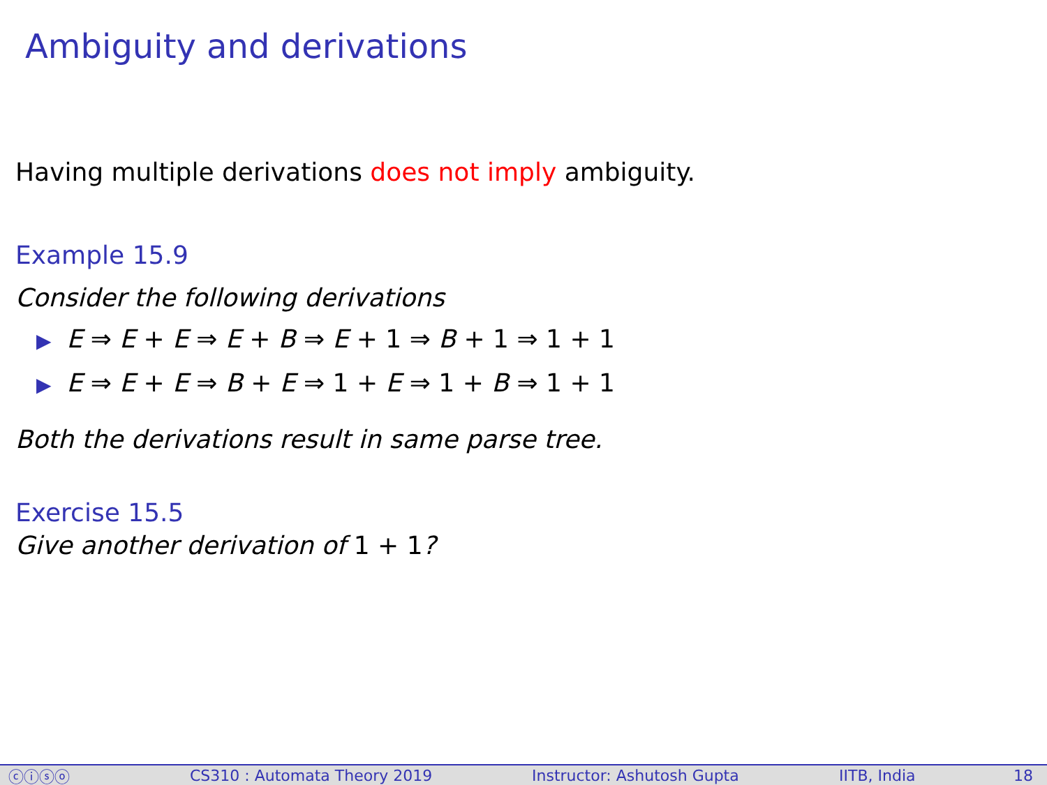Ambiguity and derivations
Having multiple derivations does not imply ambiguity.
Example 15.9
Consider the following derivations
▶ E ⇒ E + E ⇒ E + B ⇒ E + 1 ⇒ B + 1 ⇒ 1 + 1
▶ E ⇒ E + E ⇒ B + E ⇒ 1 + E ⇒ 1 + B ⇒ 1 + 1
Both the derivations result in same parse tree.
Exercise 15.5
Give another derivation of 1 + 1?
ⓒⓘⓢⓞ CS310 : Automata Theory 2019 Instructor: Ashutosh Gupta IITB, India 18